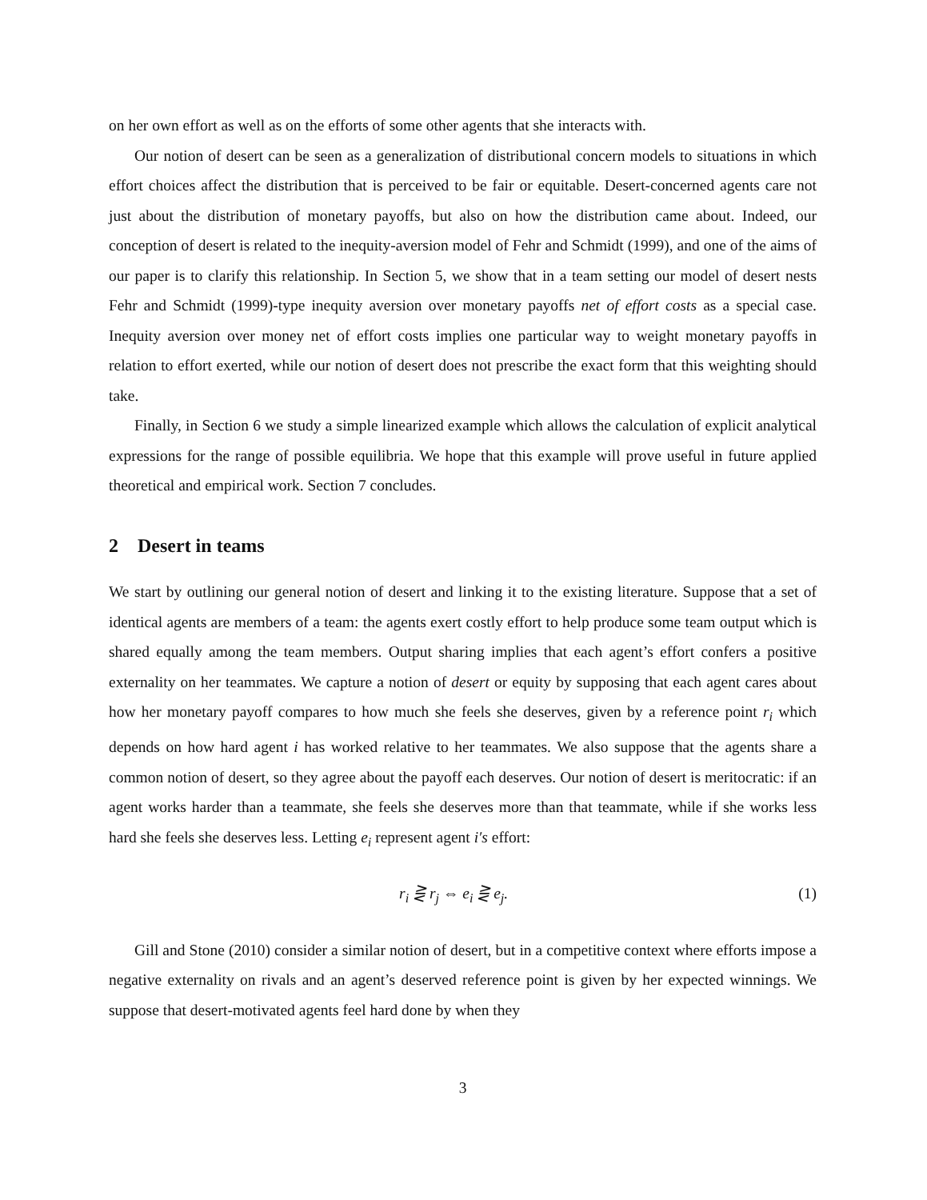on her own effort as well as on the efforts of some other agents that she interacts with.
Our notion of desert can be seen as a generalization of distributional concern models to situations in which effort choices affect the distribution that is perceived to be fair or equitable. Desert-concerned agents care not just about the distribution of monetary payoffs, but also on how the distribution came about. Indeed, our conception of desert is related to the inequity-aversion model of Fehr and Schmidt (1999), and one of the aims of our paper is to clarify this relationship. In Section 5, we show that in a team setting our model of desert nests Fehr and Schmidt (1999)-type inequity aversion over monetary payoffs net of effort costs as a special case. Inequity aversion over money net of effort costs implies one particular way to weight monetary payoffs in relation to effort exerted, while our notion of desert does not prescribe the exact form that this weighting should take.
Finally, in Section 6 we study a simple linearized example which allows the calculation of explicit analytical expressions for the range of possible equilibria. We hope that this example will prove useful in future applied theoretical and empirical work. Section 7 concludes.
2 Desert in teams
We start by outlining our general notion of desert and linking it to the existing literature. Suppose that a set of identical agents are members of a team: the agents exert costly effort to help produce some team output which is shared equally among the team members. Output sharing implies that each agent’s effort confers a positive externality on her teammates. We capture a notion of desert or equity by supposing that each agent cares about how her monetary payoff compares to how much she feels she deserves, given by a reference point r<sub>i</sub> which depends on how hard agent i has worked relative to her teammates. We also suppose that the agents share a common notion of desert, so they agree about the payoff each deserves. Our notion of desert is meritocratic: if an agent works harder than a teammate, she feels she deserves more than that teammate, while if she works less hard she feels she deserves less. Letting e<sub>i</sub> represent agent i′s effort:
r<sub>i</sub> ⋛ r<sub>j</sub> ⇔ e<sub>i</sub> ⋛ e<sub>j</sub>. (1)
Gill and Stone (2010) consider a similar notion of desert, but in a competitive context where efforts impose a negative externality on rivals and an agent’s deserved reference point is given by her expected winnings. We suppose that desert-motivated agents feel hard done by when they
3